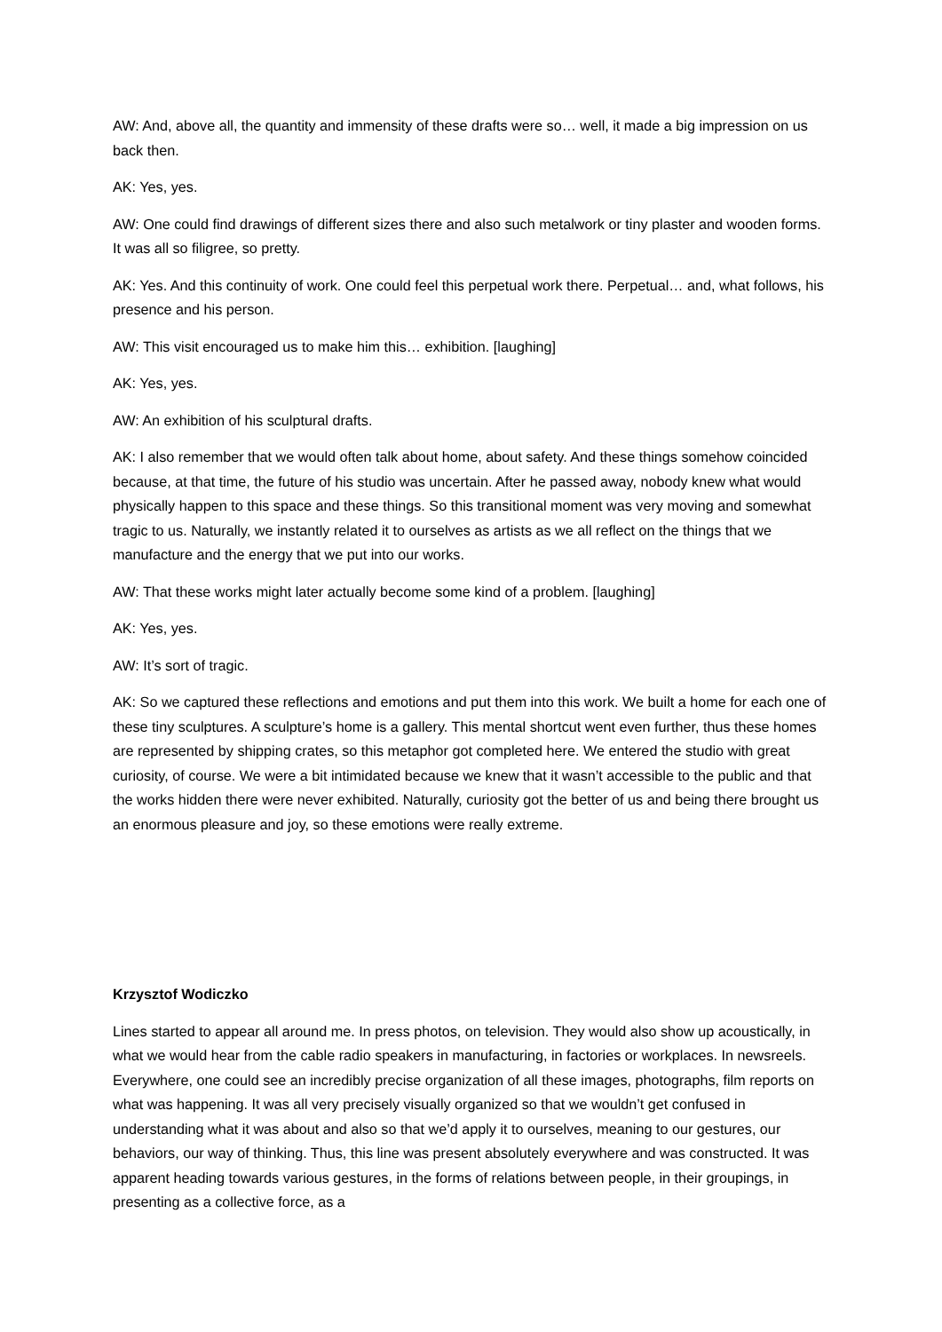AW: And, above all, the quantity and immensity of these drafts were so… well, it made a big impression on us back then.
AK: Yes, yes.
AW: One could find drawings of different sizes there and also such metalwork or tiny plaster and wooden forms. It was all so filigree, so pretty.
AK: Yes. And this continuity of work. One could feel this perpetual work there. Perpetual… and, what follows, his presence and his person.
AW: This visit encouraged us to make him this… exhibition. [laughing]
AK: Yes, yes.
AW: An exhibition of his sculptural drafts.
AK: I also remember that we would often talk about home, about safety. And these things somehow coincided because, at that time, the future of his studio was uncertain. After he passed away, nobody knew what would physically happen to this space and these things. So this transitional moment was very moving and somewhat tragic to us. Naturally, we instantly related it to ourselves as artists as we all reflect on the things that we manufacture and the energy that we put into our works.
AW: That these works might later actually become some kind of a problem. [laughing]
AK: Yes, yes.
AW: It’s sort of tragic.
AK: So we captured these reflections and emotions and put them into this work. We built a home for each one of these tiny sculptures. A sculpture’s home is a gallery. This mental shortcut went even further, thus these homes are represented by shipping crates, so this metaphor got completed here. We entered the studio with great curiosity, of course. We were a bit intimidated because we knew that it wasn’t accessible to the public and that the works hidden there were never exhibited. Naturally, curiosity got the better of us and being there brought us an enormous pleasure and joy, so these emotions were really extreme.
Krzysztof Wodiczko
Lines started to appear all around me. In press photos, on television. They would also show up acoustically, in what we would hear from the cable radio speakers in manufacturing, in factories or workplaces. In newsreels. Everywhere, one could see an incredibly precise organization of all these images, photographs, film reports on what was happening. It was all very precisely visually organized so that we wouldn’t get confused in understanding what it was about and also so that we’d apply it to ourselves, meaning to our gestures, our behaviors, our way of thinking. Thus, this line was present absolutely everywhere and was constructed. It was apparent heading towards various gestures, in the forms of relations between people, in their groupings, in presenting as a collective force, as a